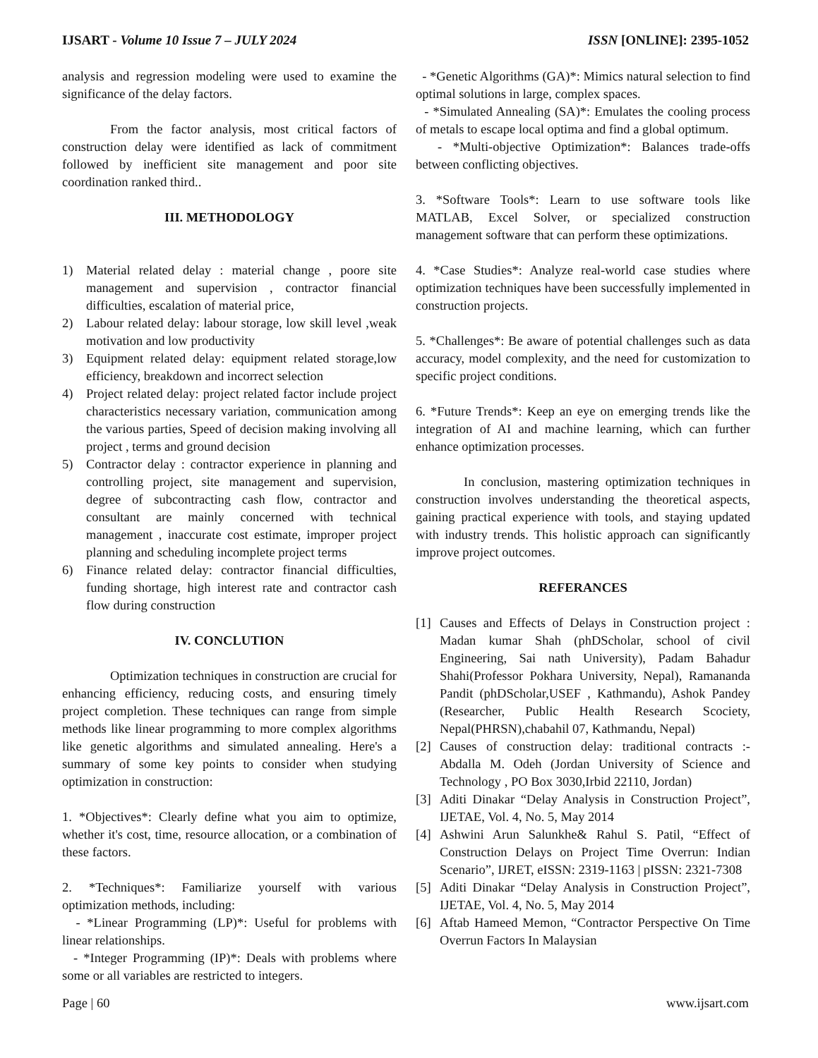IJSART - Volume 10 Issue 7 – JULY 2024 ISSN [ONLINE]: 2395-1052
analysis and regression modeling were used to examine the significance of the delay factors.
From the factor analysis, most critical factors of construction delay were identified as lack of commitment followed by inefficient site management and poor site coordination ranked third..
III. METHODOLOGY
1) Material related delay : material change , poore site management and supervision , contractor financial difficulties, escalation of material price,
2) Labour related delay: labour storage, low skill level ,weak motivation and low productivity
3) Equipment related delay: equipment related storage,low efficiency, breakdown and incorrect selection
4) Project related delay: project related factor include project characteristics necessary variation, communication among the various parties, Speed of decision making involving all project , terms and ground decision
5) Contractor delay : contractor experience in planning and controlling project, site management and supervision, degree of subcontracting cash flow, contractor and consultant are mainly concerned with technical management , inaccurate cost estimate, improper project planning and scheduling incomplete project terms
6) Finance related delay: contractor financial difficulties, funding shortage, high interest rate and contractor cash flow during construction
IV. CONCLUTION
Optimization techniques in construction are crucial for enhancing efficiency, reducing costs, and ensuring timely project completion. These techniques can range from simple methods like linear programming to more complex algorithms like genetic algorithms and simulated annealing. Here's a summary of some key points to consider when studying optimization in construction:
1. *Objectives*: Clearly define what you aim to optimize, whether it's cost, time, resource allocation, or a combination of these factors.
2. *Techniques*: Familiarize yourself with various optimization methods, including:
- *Linear Programming (LP)*: Useful for problems with linear relationships.
- *Integer Programming (IP)*: Deals with problems where some or all variables are restricted to integers.
- *Genetic Algorithms (GA)*: Mimics natural selection to find optimal solutions in large, complex spaces.
- *Simulated Annealing (SA)*: Emulates the cooling process of metals to escape local optima and find a global optimum.
- *Multi-objective Optimization*: Balances trade-offs between conflicting objectives.
3. *Software Tools*: Learn to use software tools like MATLAB, Excel Solver, or specialized construction management software that can perform these optimizations.
4. *Case Studies*: Analyze real-world case studies where optimization techniques have been successfully implemented in construction projects.
5. *Challenges*: Be aware of potential challenges such as data accuracy, model complexity, and the need for customization to specific project conditions.
6. *Future Trends*: Keep an eye on emerging trends like the integration of AI and machine learning, which can further enhance optimization processes.
In conclusion, mastering optimization techniques in construction involves understanding the theoretical aspects, gaining practical experience with tools, and staying updated with industry trends. This holistic approach can significantly improve project outcomes.
REFERANCES
[1] Causes and Effects of Delays in Construction project : Madan kumar Shah (phDScholar, school of civil Engineering, Sai nath University), Padam Bahadur Shahi(Professor Pokhara University, Nepal), Ramananda Pandit (phDScholar,USEF , Kathmandu), Ashok Pandey (Researcher, Public Health Research Scociety, Nepal(PHRSN),chabahil 07, Kathmandu, Nepal)
[2] Causes of construction delay: traditional contracts :- Abdalla M. Odeh (Jordan University of Science and Technology , PO Box 3030,Irbid 22110, Jordan)
[3] Aditi Dinakar “Delay Analysis in Construction Project”, IJETAE, Vol. 4, No. 5, May 2014
[4] Ashwini Arun Salunkhe& Rahul S. Patil, “Effect of Construction Delays on Project Time Overrun: Indian Scenario”, IJRET, eISSN: 2319-1163 | pISSN: 2321-7308
[5] Aditi Dinakar “Delay Analysis in Construction Project”, IJETAE, Vol. 4, No. 5, May 2014
[6] Aftab Hameed Memon, “Contractor Perspective On Time Overrun Factors In Malaysian
Page | 60 www.ijsart.com